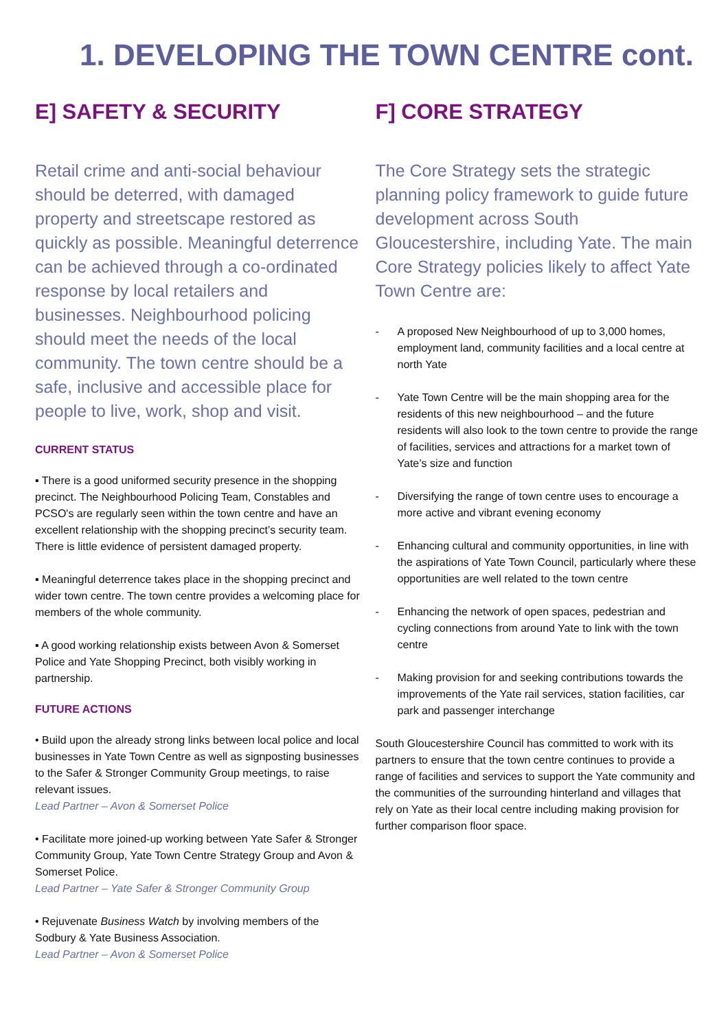1. DEVELOPING THE TOWN CENTRE cont.
E] SAFETY & SECURITY
Retail crime and anti-social behaviour should be deterred, with damaged property and streetscape restored as quickly as possible. Meaningful deterrence can be achieved through a co-ordinated response by local retailers and businesses. Neighbourhood policing should meet the needs of the local community. The town centre should be a safe, inclusive and accessible place for people to live, work, shop and visit.
CURRENT STATUS
▪ There is a good uniformed security presence in the shopping precinct. The Neighbourhood Policing Team, Constables and PCSO's are regularly seen within the town centre and have an excellent relationship with the shopping precinct’s security team. There is little evidence of persistent damaged property.
▪ Meaningful deterrence takes place in the shopping precinct and wider town centre. The town centre provides a welcoming place for members of the whole community.
▪ A good working relationship exists between Avon & Somerset Police and Yate Shopping Precinct, both visibly working in partnership.
FUTURE ACTIONS
• Build upon the already strong links between local police and local businesses in Yate Town Centre as well as signposting businesses to the Safer & Stronger Community Group meetings, to raise relevant issues.
Lead Partner – Avon & Somerset Police
• Facilitate more joined-up working between Yate Safer & Stronger Community Group, Yate Town Centre Strategy Group and Avon & Somerset Police.
Lead Partner – Yate Safer & Stronger Community Group
• Rejuvenate Business Watch by involving members of the Sodbury & Yate Business Association.
Lead Partner – Avon & Somerset Police
F] CORE STRATEGY
The Core Strategy sets the strategic planning policy framework to guide future development across South Gloucestershire, including Yate. The main Core Strategy policies likely to affect Yate Town Centre are:
- A proposed New Neighbourhood of up to 3,000 homes, employment land, community facilities and a local centre at north Yate
- Yate Town Centre will be the main shopping area for the residents of this new neighbourhood – and the future residents will also look to the town centre to provide the range of facilities, services and attractions for a market town of Yate’s size and function
- Diversifying the range of town centre uses to encourage a more active and vibrant evening economy
- Enhancing cultural and community opportunities, in line with the aspirations of Yate Town Council, particularly where these opportunities are well related to the town centre
- Enhancing the network of open spaces, pedestrian and cycling connections from around Yate to link with the town centre
- Making provision for and seeking contributions towards the improvements of the Yate rail services, station facilities, car park and passenger interchange
South Gloucestershire Council has committed to work with its partners to ensure that the town centre continues to provide a range of facilities and services to support the Yate community and the communities of the surrounding hinterland and villages that rely on Yate as their local centre including making provision for further comparison floor space.